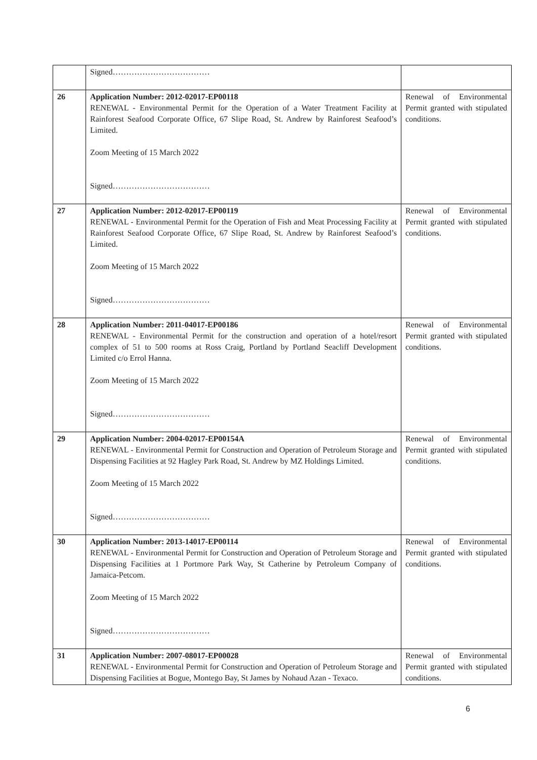| | Signed……………………………… | |
| 26 | Application Number: 2012-02017-EP00118 RENEWAL - Environmental Permit for the Operation of a Water Treatment Facility at Rainforest Seafood Corporate Office, 67 Slipe Road, St. Andrew by Rainforest Seafood’s Limited. Zoom Meeting of 15 March 2022 Signed……………………………… | Renewal of Environmental Permit granted with stipulated conditions. |
| 27 | Application Number: 2012-02017-EP00119 RENEWAL - Environmental Permit for the Operation of Fish and Meat Processing Facility at Rainforest Seafood Corporate Office, 67 Slipe Road, St. Andrew by Rainforest Seafood’s Limited. Zoom Meeting of 15 March 2022 Signed……………………………… | Renewal of Environmental Permit granted with stipulated conditions. |
| 28 | Application Number: 2011-04017-EP00186 RENEWAL - Environmental Permit for the construction and operation of a hotel/resort complex of 51 to 500 rooms at Ross Craig, Portland by Portland Seacliff Development Limited c/o Errol Hanna. Zoom Meeting of 15 March 2022 Signed……………………………… | Renewal of Environmental Permit granted with stipulated conditions. |
| 29 | Application Number: 2004-02017-EP00154A RENEWAL - Environmental Permit for Construction and Operation of Petroleum Storage and Dispensing Facilities at 92 Hagley Park Road, St. Andrew by MZ Holdings Limited. Zoom Meeting of 15 March 2022 Signed……………………………… | Renewal of Environmental Permit granted with stipulated conditions. |
| 30 | Application Number: 2013-14017-EP00114 RENEWAL - Environmental Permit for Construction and Operation of Petroleum Storage and Dispensing Facilities at 1 Portmore Park Way, St Catherine by Petroleum Company of Jamaica-Petcom. Zoom Meeting of 15 March 2022 Signed……………………………… | Renewal of Environmental Permit granted with stipulated conditions. |
| 31 | Application Number: 2007-08017-EP00028 RENEWAL - Environmental Permit for Construction and Operation of Petroleum Storage and Dispensing Facilities at Bogue, Montego Bay, St James by Nohaud Azan - Texaco. | Renewal of Environmental Permit granted with stipulated conditions. |
6